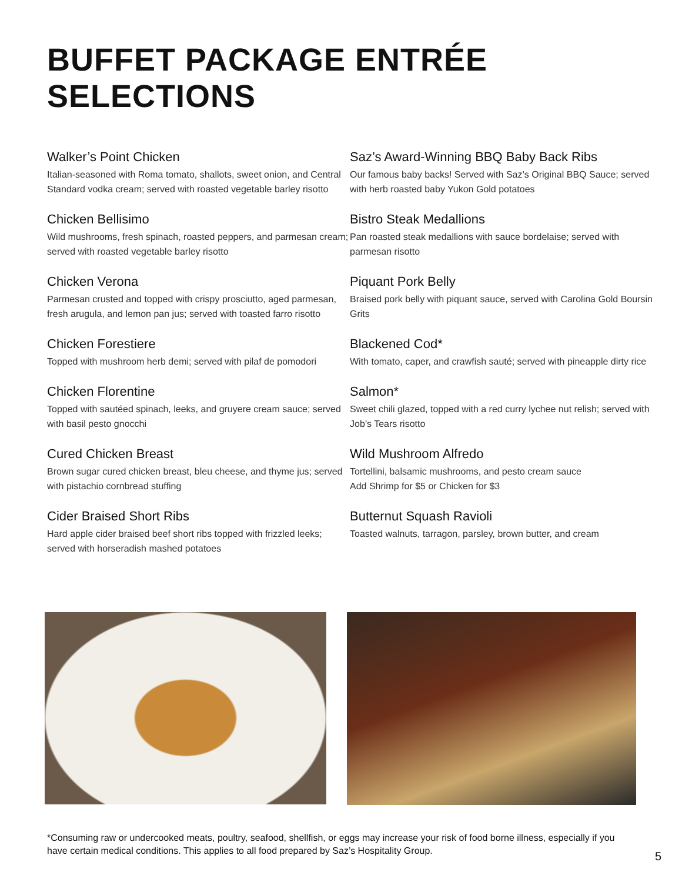BUFFET PACKAGE ENTRÉE SELECTIONS
Walker’s Point Chicken
Italian-seasoned with Roma tomato, shallots, sweet onion, and Central Standard vodka cream; served with roasted vegetable barley risotto
Chicken Bellisimo
Wild mushrooms, fresh spinach, roasted peppers, and parmesan cream; served with roasted vegetable barley risotto
Chicken Verona
Parmesan crusted and topped with crispy prosciutto, aged parmesan, fresh arugula, and lemon pan jus; served with toasted farro risotto
Chicken Forestiere
Topped with mushroom herb demi; served with pilaf de pomodori
Chicken Florentine
Topped with sautéed spinach, leeks, and gruyere cream sauce; served with basil pesto gnocchi
Cured Chicken Breast
Brown sugar cured chicken breast, bleu cheese, and thyme jus; served with pistachio cornbread stuffing
Cider Braised Short Ribs
Hard apple cider braised beef short ribs topped with frizzled leeks; served with horseradish mashed potatoes
Saz’s Award-Winning BBQ Baby Back Ribs
Our famous baby backs! Served with Saz’s Original BBQ Sauce; served with herb roasted baby Yukon Gold potatoes
Bistro Steak Medallions
Pan roasted steak medallions with sauce bordelaise; served with parmesan risotto
Piquant Pork Belly
Braised pork belly with piquant sauce, served with Carolina Gold Boursin Grits
Blackened Cod*
With tomato, caper, and crawfish sauté; served with pineapple dirty rice
Salmon*
Sweet chili glazed, topped with a red curry lychee nut relish; served with Job’s Tears risotto
Wild Mushroom Alfredo
Tortellini, balsamic mushrooms, and pesto cream sauce
Add Shrimp for $5 or Chicken for $3
Butternut Squash Ravioli
Toasted walnuts, tarragon, parsley, brown butter, and cream
*Consuming raw or undercooked meats, poultry, seafood, shellfish, or eggs may increase your risk of food borne illness, especially if you have certain medical conditions. This applies to all food prepared by Saz’s Hospitality Group.
5